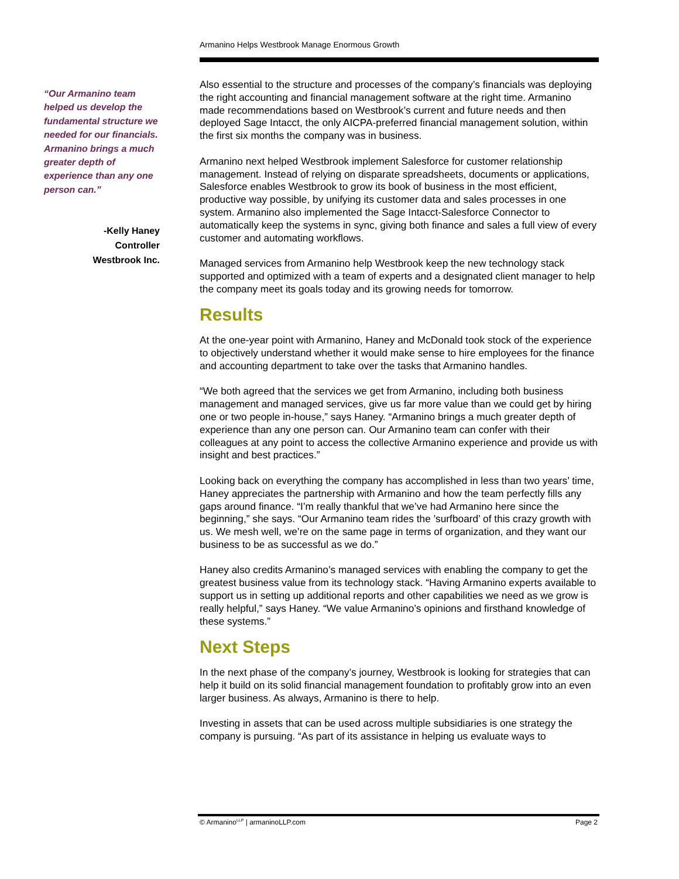Armanino Helps Westbrook Manage Enormous Growth
“Our Armanino team helped us develop the fundamental structure we needed for our financials. Armanino brings a much greater depth of experience than any one person can.”
-Kelly Haney
Controller
Westbrook Inc.
Also essential to the structure and processes of the company’s financials was deploying the right accounting and financial management software at the right time. Armanino made recommendations based on Westbrook’s current and future needs and then deployed Sage Intacct, the only AICPA-preferred financial management solution, within the first six months the company was in business.
Armanino next helped Westbrook implement Salesforce for customer relationship management. Instead of relying on disparate spreadsheets, documents or applications, Salesforce enables Westbrook to grow its book of business in the most efficient, productive way possible, by unifying its customer data and sales processes in one system. Armanino also implemented the Sage Intacct-Salesforce Connector to automatically keep the systems in sync, giving both finance and sales a full view of every customer and automating workflows.
Managed services from Armanino help Westbrook keep the new technology stack supported and optimized with a team of experts and a designated client manager to help the company meet its goals today and its growing needs for tomorrow.
Results
At the one-year point with Armanino, Haney and McDonald took stock of the experience to objectively understand whether it would make sense to hire employees for the finance and accounting department to take over the tasks that Armanino handles.
“We both agreed that the services we get from Armanino, including both business management and managed services, give us far more value than we could get by hiring one or two people in-house,” says Haney. “Armanino brings a much greater depth of experience than any one person can. Our Armanino team can confer with their colleagues at any point to access the collective Armanino experience and provide us with insight and best practices.”
Looking back on everything the company has accomplished in less than two years’ time, Haney appreciates the partnership with Armanino and how the team perfectly fills any gaps around finance. “I’m really thankful that we’ve had Armanino here since the beginning,” she says. “Our Armanino team rides the ’surfboard’ of this crazy growth with us. We mesh well, we’re on the same page in terms of organization, and they want our business to be as successful as we do.”
Haney also credits Armanino’s managed services with enabling the company to get the greatest business value from its technology stack. “Having Armanino experts available to support us in setting up additional reports and other capabilities we need as we grow is really helpful,” says Haney. “We value Armanino’s opinions and firsthand knowledge of these systems.”
Next Steps
In the next phase of the company’s journey, Westbrook is looking for strategies that can help it build on its solid financial management foundation to profitably grow into an even larger business. As always, Armanino is there to help.
Investing in assets that can be used across multiple subsidiaries is one strategy the company is pursuing. “As part of its assistance in helping us evaluate ways to
© Armanino<sup>LLP</sup> | armaninoLLP.com Page 2